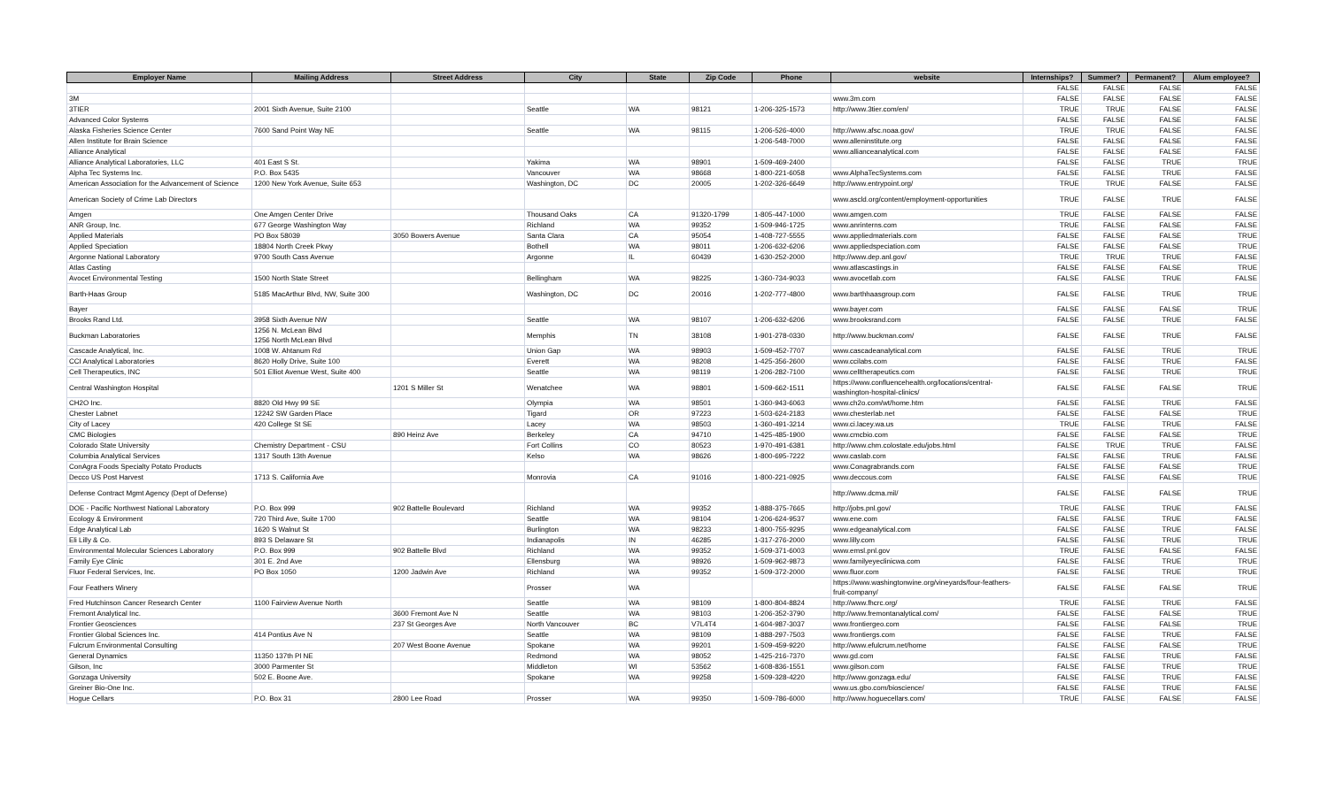| Employer Name | Mailing Address | Street Address | City | State | Zip Code | Phone | website | Internships? | Summer? | Permanent? | Alum employee? |
| --- | --- | --- | --- | --- | --- | --- | --- | --- | --- | --- | --- |
| | | | | | | | | FALSE | FALSE | FALSE | FALSE |
| 3M | | | | | | | www.3m.com | FALSE | FALSE | FALSE | FALSE |
| 3TIER | 2001 Sixth Avenue, Suite 2100 | | Seattle | WA | 98121 | 1-206-325-1573 | http://www.3tier.com/en/ | TRUE | TRUE | FALSE | FALSE |
| Advanced Color Systems | | | | | | | | FALSE | FALSE | FALSE | FALSE |
| Alaska Fisheries Science Center | 7600 Sand Point Way NE | | Seattle | WA | 98115 | 1-206-526-4000 | http://www.afsc.noaa.gov/ | TRUE | TRUE | FALSE | FALSE |
| Allen Institute for Brain Science | | | | | | 1-206-548-7000 | www.alleninstitute.org | FALSE | FALSE | FALSE | FALSE |
| Alliance Analytical | | | | | | | www.allianceanalytical.com | FALSE | FALSE | FALSE | FALSE |
| Alliance Analytical Laboratories, LLC | 401 East S St. | | Yakima | WA | 98901 | 1-509-469-2400 | | FALSE | FALSE | TRUE | TRUE |
| Alpha Tec Systems Inc. | P.O. Box 5435 | | Vancouver | WA | 98668 | 1-800-221-6058 | www.AlphaTecSystems.com | FALSE | FALSE | TRUE | FALSE |
| American Association for the Advancement of Science | 1200 New York Avenue, Suite 653 | | Washington, DC | DC | 20005 | 1-202-326-6649 | http://www.entrypoint.org/ | TRUE | TRUE | FALSE | FALSE |
| American Society of Crime Lab Directors | | | | | | | www.ascld.org/content/employment-opportunities | TRUE | FALSE | TRUE | FALSE |
| Amgen | One Amgen Center Drive | | Thousand Oaks | CA | 91320-1799 | 1-805-447-1000 | www.amgen.com | TRUE | FALSE | FALSE | FALSE |
| ANR Group, Inc. | 677 George Washington Way | | Richland | WA | 99352 | 1-509-946-1725 | www.anrinterns.com | TRUE | FALSE | FALSE | FALSE |
| Applied Materials | PO Box 58039 | 3050 Bowers Avenue | Santa Clara | CA | 95054 | 1-408-727-5555 | www.appliedmaterials.com | FALSE | FALSE | FALSE | TRUE |
| Applied Speciation | 18804 North Creek Pkwy | | Bothell | WA | 98011 | 1-206-632-6206 | www.appliedspeciation.com | FALSE | FALSE | FALSE | TRUE |
| Argonne National Laboratory | 9700 South Cass Avenue | | Argonne | IL | 60439 | 1-630-252-2000 | http://www.dep.anl.gov/ | TRUE | TRUE | TRUE | FALSE |
| Atlas Casting | | | | | | | www.atlascastings.in | FALSE | FALSE | FALSE | TRUE |
| Avocet Environmental Testing | 1500 North State Street | | Bellingham | WA | 98225 | 1-360-734-9033 | www.avocetlab.com | FALSE | FALSE | TRUE | FALSE |
| Barth-Haas Group | 5185 MacArthur Blvd, NW, Suite 300 | | Washington, DC | DC | 20016 | 1-202-777-4800 | www.barthhaasgroup.com | FALSE | FALSE | TRUE | TRUE |
| Bayer | | | | | | | www.bayer.com | FALSE | FALSE | FALSE | TRUE |
| Brooks Rand Ltd. | 3958 Sixth Avenue NW | | Seattle | WA | 98107 | 1-206-632-6206 | www.brooksrand.com | FALSE | FALSE | TRUE | FALSE |
| Buckman Laboratories | 1256 N. McLean Blvd 1256 North McLean Blvd | | Memphis | TN | 38108 | 1-901-278-0330 | http://www.buckman.com/ | FALSE | FALSE | TRUE | FALSE |
| Cascade Analytical, Inc. | 1008 W. Ahtanum Rd | | Union Gap | WA | 98903 | 1-509-452-7707 | www.cascadeanalytical.com | FALSE | FALSE | TRUE | TRUE |
| CCI Analytical Laboratories | 8620 Holly Drive, Suite 100 | | Everett | WA | 98208 | 1-425-356-2600 | www.ccilabs.com | FALSE | FALSE | TRUE | FALSE |
| Cell Therapeutics, INC | 501 Elliot Avenue West, Suite 400 | | Seattle | WA | 98119 | 1-206-282-7100 | www.celltherapeutics.com | FALSE | FALSE | TRUE | TRUE |
| Central Washington Hospital | | 1201 S Miller St | Wenatchee | WA | 98801 | 1-509-662-1511 | https://www.confluencehealth.org/locations/central-washington-hospital-clinics/ | FALSE | FALSE | FALSE | TRUE |
| CH2O Inc. | 8820 Old Hwy 99 SE | | Olympia | WA | 98501 | 1-360-943-6063 | www.ch2o.com/wt/home.htm | FALSE | FALSE | TRUE | FALSE |
| Chester Labnet | 12242 SW Garden Place | | Tigard | OR | 97223 | 1-503-624-2183 | www.chesterlab.net | FALSE | FALSE | FALSE | TRUE |
| City of Lacey | 420 College St SE | | Lacey | WA | 98503 | 1-360-491-3214 | www.ci.lacey.wa.us | TRUE | FALSE | TRUE | FALSE |
| CMC Biologies | | 890 Heinz Ave | Berkeley | CA | 94710 | 1-425-485-1900 | www.cmcbio.com | FALSE | FALSE | FALSE | TRUE |
| Colorado State University | Chemistry Department - CSU | | Fort Collins | CO | 80523 | 1-970-491-6381 | http://www.chm.colostate.edu/jobs.html | FALSE | TRUE | TRUE | FALSE |
| Columbia Analytical Services | 1317 South 13th Avenue | | Kelso | WA | 98626 | 1-800-695-7222 | www.caslab.com | FALSE | FALSE | TRUE | FALSE |
| ConAgra Foods Specialty Potato Products | | | | | | | www.Conagrabrands.com | FALSE | FALSE | FALSE | TRUE |
| Decco US Post Harvest | 1713 S. California Ave | | Monrovia | CA | 91016 | 1-800-221-0925 | www.deccous.com | FALSE | FALSE | FALSE | TRUE |
| Defense Contract Mgmt Agency (Dept of Defense) | | | | | | | http://www.dcma.mil/ | FALSE | FALSE | FALSE | TRUE |
| DOE - Pacific Northwest National Laboratory | P.O. Box 999 | 902 Battelle Boulevard | Richland | WA | 99352 | 1-888-375-7665 | http://jobs.pnl.gov/ | TRUE | FALSE | TRUE | FALSE |
| Ecology & Environment | 720 Third Ave, Suite 1700 | | Seattle | WA | 98104 | 1-206-624-9537 | www.ene.com | FALSE | FALSE | TRUE | FALSE |
| Edge Analytical Lab | 1620 S Walnut St | | Burlington | WA | 98233 | 1-800-755-9295 | www.edgeanalytical.com | FALSE | FALSE | TRUE | FALSE |
| Eli Lilly & Co. | 893 S Delaware St | | Indianapolis | IN | 46285 | 1-317-276-2000 | www.lilly.com | FALSE | FALSE | TRUE | TRUE |
| Environmental Molecular Sciences Laboratory | P.O. Box 999 | 902 Battelle Blvd | Richland | WA | 99352 | 1-509-371-6003 | www.emsl.pnl.gov | TRUE | FALSE | FALSE | FALSE |
| Family Eye Clinic | 301 E. 2nd Ave | | Ellensburg | WA | 98926 | 1-509-962-9873 | www.familyeyeclinicwa.com | FALSE | FALSE | TRUE | TRUE |
| Fluor Federal Services, Inc. | PO Box 1050 | 1200 Jadwin Ave | Richland | WA | 99352 | 1-509-372-2000 | www.fluor.com | FALSE | FALSE | TRUE | TRUE |
| Four Feathers Winery | | | Prosser | WA | | | https://www.washingtonwine.org/vineyards/four-feathers-fruit-company/ | FALSE | FALSE | FALSE | TRUE |
| Fred Hutchinson Cancer Research Center | 1100 Fairview Avenue North | | Seattle | WA | 98109 | 1-800-804-8824 | http://www.fhcrc.org/ | TRUE | FALSE | TRUE | FALSE |
| Fremont Analytical Inc. | | 3600 Fremont Ave N | Seattle | WA | 98103 | 1-206-352-3790 | http://www.fremontanalytical.com/ | FALSE | FALSE | FALSE | TRUE |
| Frontier Geosciences | | 237 St Georges Ave | North Vancouver | BC | V7L4T4 | 1-604-987-3037 | www.frontiergeo.com | FALSE | FALSE | FALSE | TRUE |
| Frontier Global Sciences Inc. | 414 Pontius Ave N | | Seattle | WA | 98109 | 1-888-297-7503 | www.frontiergs.com | FALSE | FALSE | TRUE | FALSE |
| Fulcrum Environmental Consulting | | 207 West Boone Avenue | Spokane | WA | 99201 | 1-509-459-9220 | http://www.efulcrum.net/home | FALSE | FALSE | FALSE | TRUE |
| General Dynamics | 11350 137th Pl NE | | Redmond | WA | 98052 | 1-425-216-7370 | www.gd.com | FALSE | FALSE | TRUE | FALSE |
| Gilson, Inc | 3000 Parmenter St | | Middleton | WI | 53562 | 1-608-836-1551 | www.gilson.com | FALSE | FALSE | TRUE | TRUE |
| Gonzaga University | 502 E. Boone Ave. | | Spokane | WA | 99258 | 1-509-328-4220 | http://www.gonzaga.edu/ | FALSE | FALSE | TRUE | FALSE |
| Greiner Bio-One Inc. | | | | | | | www.us.gbo.com/bioscience/ | FALSE | FALSE | TRUE | FALSE |
| Hogue Cellars | P.O. Box 31 | 2800 Lee Road | Prosser | WA | 99350 | 1-509-786-6000 | http://www.hoguecellars.com/ | TRUE | FALSE | FALSE | FALSE |